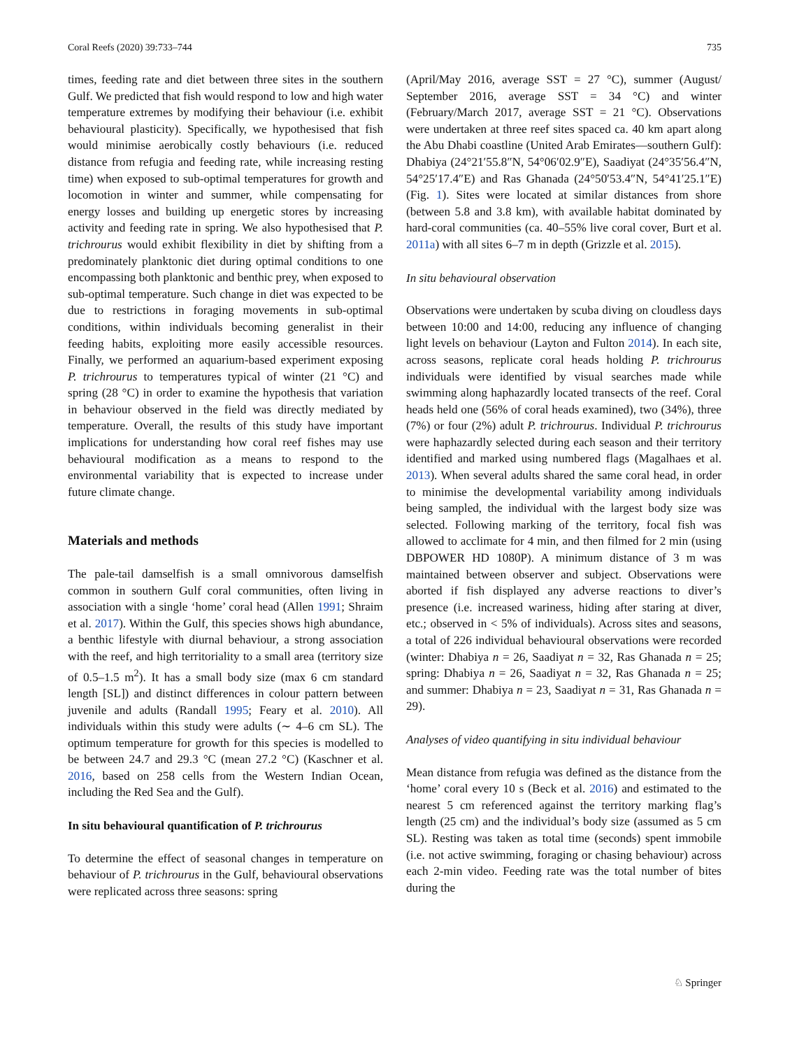Coral Reefs (2020) 39:733–744 735
times, feeding rate and diet between three sites in the southern Gulf. We predicted that fish would respond to low and high water temperature extremes by modifying their behaviour (i.e. exhibit behavioural plasticity). Specifically, we hypothesised that fish would minimise aerobically costly behaviours (i.e. reduced distance from refugia and feeding rate, while increasing resting time) when exposed to sub-optimal temperatures for growth and locomotion in winter and summer, while compensating for energy losses and building up energetic stores by increasing activity and feeding rate in spring. We also hypothesised that P. trichrourus would exhibit flexibility in diet by shifting from a predominately planktonic diet during optimal conditions to one encompassing both planktonic and benthic prey, when exposed to sub-optimal temperature. Such change in diet was expected to be due to restrictions in foraging movements in sub-optimal conditions, within individuals becoming generalist in their feeding habits, exploiting more easily accessible resources. Finally, we performed an aquarium-based experiment exposing P. trichrourus to temperatures typical of winter (21 °C) and spring (28 °C) in order to examine the hypothesis that variation in behaviour observed in the field was directly mediated by temperature. Overall, the results of this study have important implications for understanding how coral reef fishes may use behavioural modification as a means to respond to the environmental variability that is expected to increase under future climate change.
Materials and methods
The pale-tail damselfish is a small omnivorous damselfish common in southern Gulf coral communities, often living in association with a single ‘home’ coral head (Allen 1991; Shraim et al. 2017). Within the Gulf, this species shows high abundance, a benthic lifestyle with diurnal behaviour, a strong association with the reef, and high territoriality to a small area (territory size of 0.5–1.5 m<sup>2</sup>). It has a small body size (max 6 cm standard length [SL]) and distinct differences in colour pattern between juvenile and adults (Randall 1995; Feary et al. 2010). All individuals within this study were adults (∼ 4–6 cm SL). The optimum temperature for growth for this species is modelled to be between 24.7 and 29.3 °C (mean 27.2 °C) (Kaschner et al. 2016, based on 258 cells from the Western Indian Ocean, including the Red Sea and the Gulf).
In situ behavioural quantification of P. trichrourus
To determine the effect of seasonal changes in temperature on behaviour of P. trichrourus in the Gulf, behavioural observations were replicated across three seasons: spring
(April/May 2016, average SST = 27 °C), summer (August/ September 2016, average SST = 34 °C) and winter (February/March 2017, average SST = 21 °C). Observations were undertaken at three reef sites spaced ca. 40 km apart along the Abu Dhabi coastline (United Arab Emirates—southern Gulf): Dhabiya (24°21′55.8″N, 54°06′02.9″E), Saadiyat (24°35′56.4″N, 54°25′17.4″E) and Ras Ghanada (24°50′53.4″N, 54°41′25.1″E) (Fig. 1). Sites were located at similar distances from shore (between 5.8 and 3.8 km), with available habitat dominated by hard-coral communities (ca. 40–55% live coral cover, Burt et al. 2011a) with all sites 6–7 m in depth (Grizzle et al. 2015).
In situ behavioural observation
Observations were undertaken by scuba diving on cloudless days between 10:00 and 14:00, reducing any influence of changing light levels on behaviour (Layton and Fulton 2014). In each site, across seasons, replicate coral heads holding P. trichrourus individuals were identified by visual searches made while swimming along haphazardly located transects of the reef. Coral heads held one (56% of coral heads examined), two (34%), three (7%) or four (2%) adult P. trichrourus. Individual P. trichrourus were haphazardly selected during each season and their territory identified and marked using numbered flags (Magalhaes et al. 2013). When several adults shared the same coral head, in order to minimise the developmental variability among individuals being sampled, the individual with the largest body size was selected. Following marking of the territory, focal fish was allowed to acclimate for 4 min, and then filmed for 2 min (using DBPOWER HD 1080P). A minimum distance of 3 m was maintained between observer and subject. Observations were aborted if fish displayed any adverse reactions to diver’s presence (i.e. increased wariness, hiding after staring at diver, etc.; observed in < 5% of individuals). Across sites and seasons, a total of 226 individual behavioural observations were recorded (winter: Dhabiya n = 26, Saadiyat n = 32, Ras Ghanada n = 25; spring: Dhabiya n = 26, Saadiyat n = 32, Ras Ghanada n = 25; and summer: Dhabiya n = 23, Saadiyat n = 31, Ras Ghanada n = 29).
Analyses of video quantifying in situ individual behaviour
Mean distance from refugia was defined as the distance from the ‘home’ coral every 10 s (Beck et al. 2016) and estimated to the nearest 5 cm referenced against the territory marking flag’s length (25 cm) and the individual’s body size (assumed as 5 cm SL). Resting was taken as total time (seconds) spent immobile (i.e. not active swimming, foraging or chasing behaviour) across each 2-min video. Feeding rate was the total number of bites during the
♘ Springer